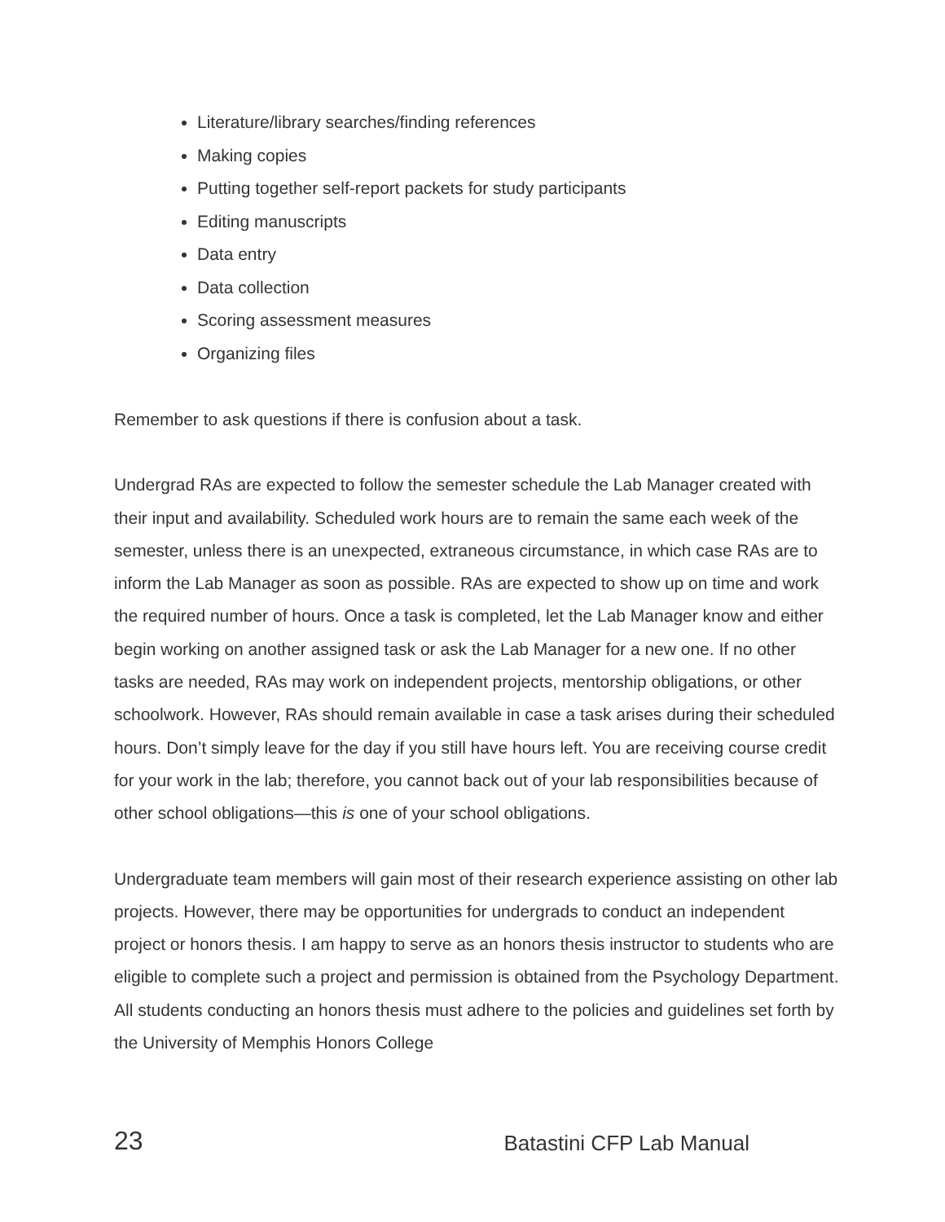Literature/library searches/finding references
Making copies
Putting together self-report packets for study participants
Editing manuscripts
Data entry
Data collection
Scoring assessment measures
Organizing files
Remember to ask questions if there is confusion about a task.
Undergrad RAs are expected to follow the semester schedule the Lab Manager created with their input and availability. Scheduled work hours are to remain the same each week of the semester, unless there is an unexpected, extraneous circumstance, in which case RAs are to inform the Lab Manager as soon as possible. RAs are expected to show up on time and work the required number of hours. Once a task is completed, let the Lab Manager know and either begin working on another assigned task or ask the Lab Manager for a new one. If no other tasks are needed, RAs may work on independent projects, mentorship obligations, or other schoolwork. However, RAs should remain available in case a task arises during their scheduled hours. Don’t simply leave for the day if you still have hours left. You are receiving course credit for your work in the lab; therefore, you cannot back out of your lab responsibilities because of other school obligations—this is one of your school obligations.
Undergraduate team members will gain most of their research experience assisting on other lab projects. However, there may be opportunities for undergrads to conduct an independent project or honors thesis. I am happy to serve as an honors thesis instructor to students who are eligible to complete such a project and permission is obtained from the Psychology Department. All students conducting an honors thesis must adhere to the policies and guidelines set forth by the University of Memphis Honors College
23 Batastini CFP Lab Manual